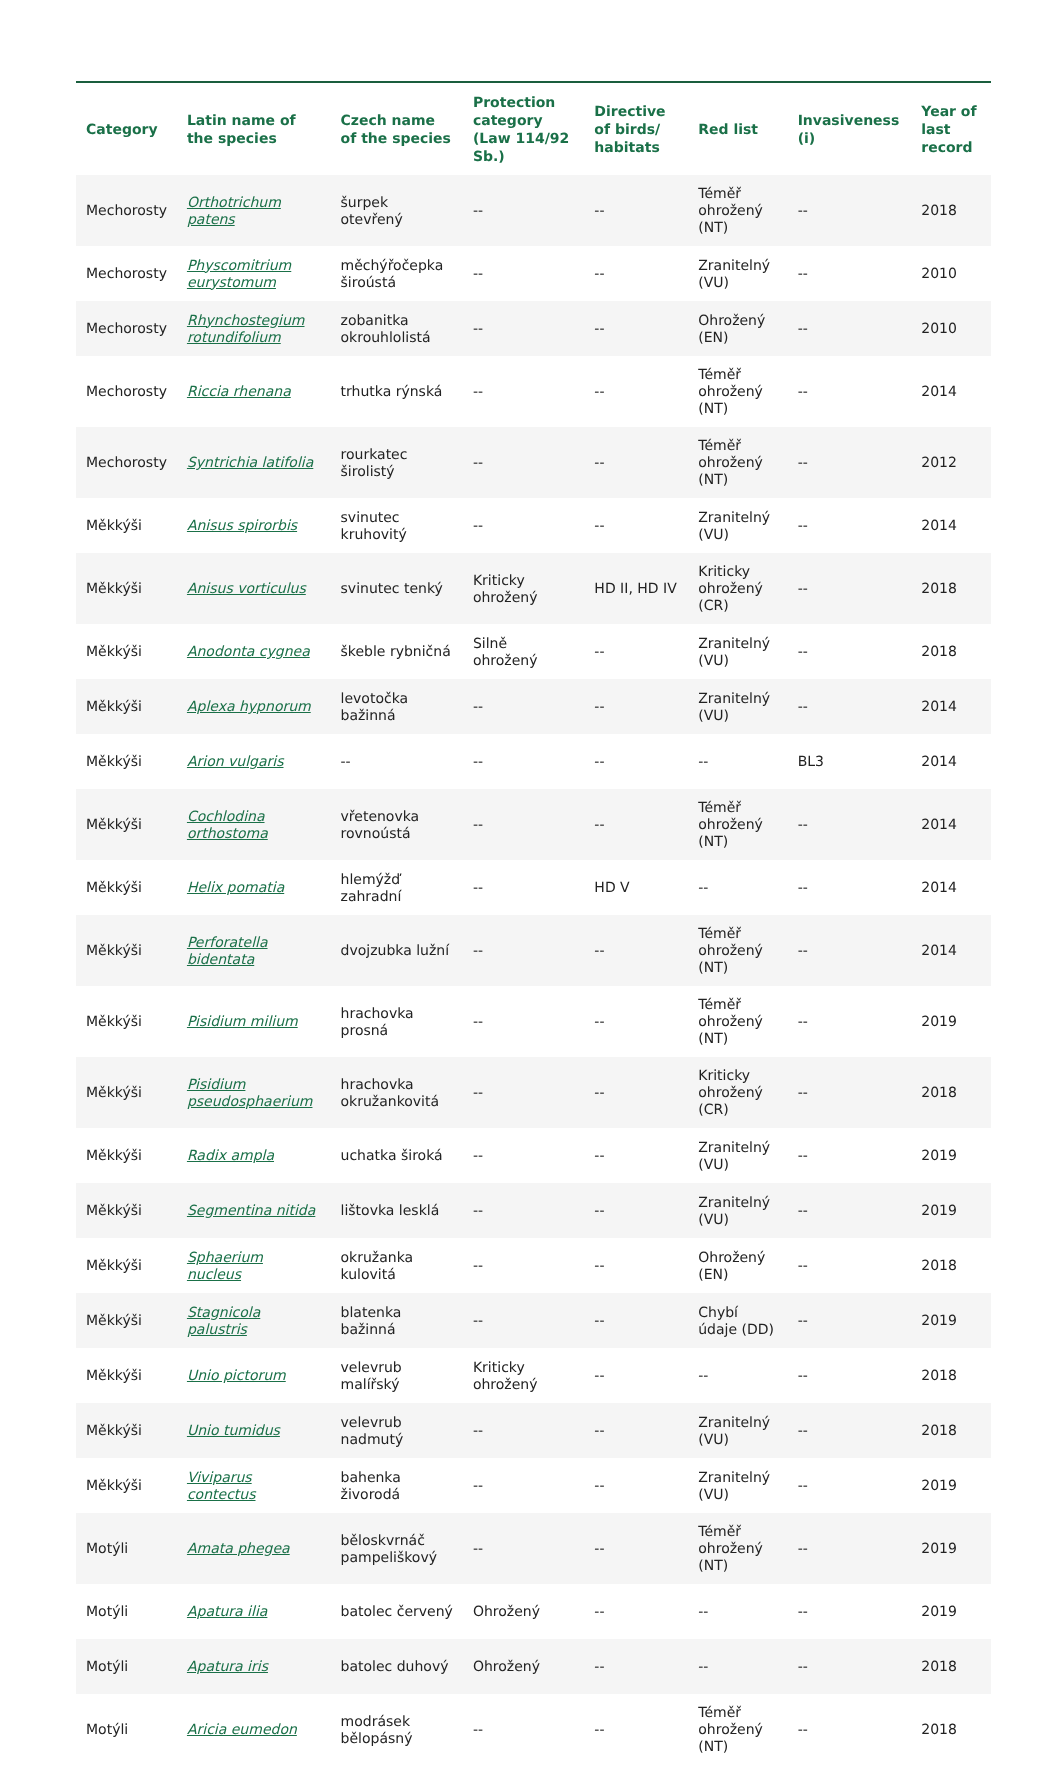| Category | Latin name of the species | Czech name of the species | Protection category (Law 114/92 Sb.) | Directive of birds/ habitats | Red list | Invasiveness (i) | Year of last record |
| --- | --- | --- | --- | --- | --- | --- | --- |
| Mechorosty | Orthotrichum patens | šurpek otevřený | -- | -- | Téměř ohrožený (NT) | -- | 2018 |
| Mechorosty | Physcomitrium eurystomum | měchýřočepka široústá | -- | -- | Zranitelný (VU) | -- | 2010 |
| Mechorosty | Rhynchostegium rotundifolium | zobanitka okrouhlolistá | -- | -- | Ohrožený (EN) | -- | 2010 |
| Mechorosty | Riccia rhenana | trhutka rýnská | -- | -- | Téměř ohrožený (NT) | -- | 2014 |
| Mechorosty | Syntrichia latifolia | rourkatec širolistý | -- | -- | Téměř ohrožený (NT) | -- | 2012 |
| Měkkýši | Anisus spirorbis | svinutec kruhovitý | -- | -- | Zranitelný (VU) | -- | 2014 |
| Měkkýši | Anisus vorticulus | svinutec tenký | Kriticky ohrožený | HD II, HD IV | Kriticky ohrožený (CR) | -- | 2018 |
| Měkkýši | Anodonta cygnea | škeble rybničná | Silně ohrožený | -- | Zranitelný (VU) | -- | 2018 |
| Měkkýši | Aplexa hypnorum | levotočka bažinná | -- | -- | Zranitelný (VU) | -- | 2014 |
| Měkkýši | Arion vulgaris | -- | -- | -- | -- | BL3 | 2014 |
| Měkkýši | Cochlodina orthostoma | vřetenovka rovnoústá | -- | -- | Téměř ohrožený (NT) | -- | 2014 |
| Měkkýši | Helix pomatia | hlemýžď zahradní | -- | HD V | -- | -- | 2014 |
| Měkkýši | Perforatella bidentata | dvojzubka lužní | -- | -- | Téměř ohrožený (NT) | -- | 2014 |
| Měkkýši | Pisidium milium | hrachovka prosná | -- | -- | Téměř ohrožený (NT) | -- | 2019 |
| Měkkýši | Pisidium pseudosphaerium | hrachovka okružankovitá | -- | -- | Kriticky ohrožený (CR) | -- | 2018 |
| Měkkýši | Radix ampla | uchatka široká | -- | -- | Zranitelný (VU) | -- | 2019 |
| Měkkýši | Segmentina nitida | lištovka lesklá | -- | -- | Zranitelný (VU) | -- | 2019 |
| Měkkýši | Sphaerium nucleus | okružanka kulovitá | -- | -- | Ohrožený (EN) | -- | 2018 |
| Měkkýši | Stagnicola palustris | blatenka bažinná | -- | -- | Chybí údaje (DD) | -- | 2019 |
| Měkkýši | Unio pictorum | velevrub malířský | Kriticky ohrožený | -- | -- | -- | 2018 |
| Měkkýši | Unio tumidus | velevrub nadmutý | -- | -- | Zranitelný (VU) | -- | 2018 |
| Měkkýši | Viviparus contectus | bahenka živorodá | -- | -- | Zranitelný (VU) | -- | 2019 |
| Motýli | Amata phegea | běloskvrnáč pampeliškový | -- | -- | Téměř ohrožený (NT) | -- | 2019 |
| Motýli | Apatura ilia | batolec červený | Ohrožený | -- | -- | -- | 2019 |
| Motýli | Apatura iris | batolec duhový | Ohrožený | -- | -- | -- | 2018 |
| Motýli | Aricia eumedon | modrásek bělopásný | -- | -- | Téměř ohrožený (NT) | -- | 2018 |